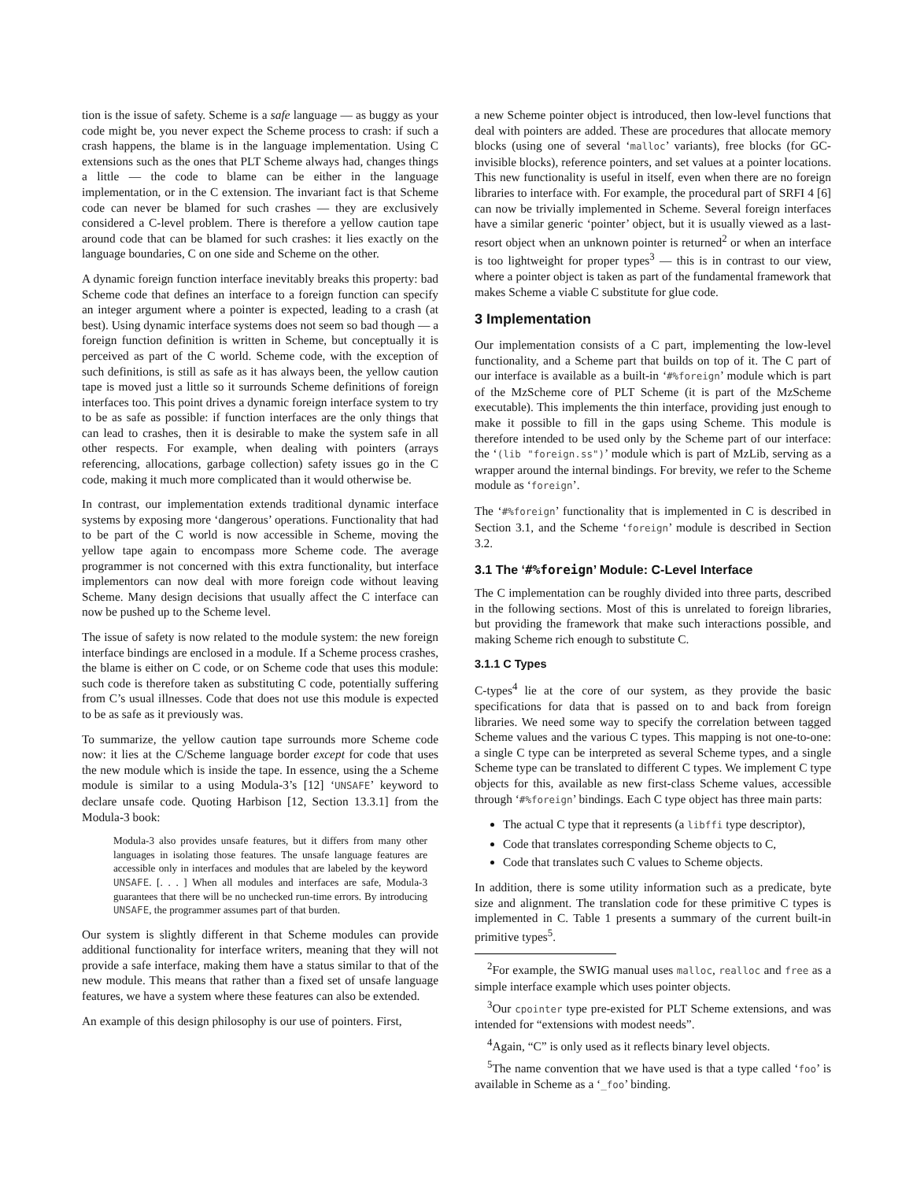tion is the issue of safety. Scheme is a safe language — as buggy as your code might be, you never expect the Scheme process to crash: if such a crash happens, the blame is in the language implementation. Using C extensions such as the ones that PLT Scheme always had, changes things a little — the code to blame can be either in the language implementation, or in the C extension. The invariant fact is that Scheme code can never be blamed for such crashes — they are exclusively considered a C-level problem. There is therefore a yellow caution tape around code that can be blamed for such crashes: it lies exactly on the language boundaries, C on one side and Scheme on the other.
A dynamic foreign function interface inevitably breaks this property: bad Scheme code that defines an interface to a foreign function can specify an integer argument where a pointer is expected, leading to a crash (at best). Using dynamic interface systems does not seem so bad though — a foreign function definition is written in Scheme, but conceptually it is perceived as part of the C world. Scheme code, with the exception of such definitions, is still as safe as it has always been, the yellow caution tape is moved just a little so it surrounds Scheme definitions of foreign interfaces too. This point drives a dynamic foreign interface system to try to be as safe as possible: if function interfaces are the only things that can lead to crashes, then it is desirable to make the system safe in all other respects. For example, when dealing with pointers (arrays referencing, allocations, garbage collection) safety issues go in the C code, making it much more complicated than it would otherwise be.
In contrast, our implementation extends traditional dynamic interface systems by exposing more ‘dangerous’ operations. Functionality that had to be part of the C world is now accessible in Scheme, moving the yellow tape again to encompass more Scheme code. The average programmer is not concerned with this extra functionality, but interface implementors can now deal with more foreign code without leaving Scheme. Many design decisions that usually affect the C interface can now be pushed up to the Scheme level.
The issue of safety is now related to the module system: the new foreign interface bindings are enclosed in a module. If a Scheme process crashes, the blame is either on C code, or on Scheme code that uses this module: such code is therefore taken as substituting C code, potentially suffering from C’s usual illnesses. Code that does not use this module is expected to be as safe as it previously was.
To summarize, the yellow caution tape surrounds more Scheme code now: it lies at the C/Scheme language border except for code that uses the new module which is inside the tape. In essence, using the a Scheme module is similar to a using Modula-3’s [12] ‘UNSAFE’ keyword to declare unsafe code. Quoting Harbison [12, Section 13.3.1] from the Modula-3 book:
Modula-3 also provides unsafe features, but it differs from many other languages in isolating those features. The unsafe language features are accessible only in interfaces and modules that are labeled by the keyword UNSAFE. [. . . ] When all modules and interfaces are safe, Modula-3 guarantees that there will be no unchecked run-time errors. By introducing UNSAFE, the programmer assumes part of that burden.
Our system is slightly different in that Scheme modules can provide additional functionality for interface writers, meaning that they will not provide a safe interface, making them have a status similar to that of the new module. This means that rather than a fixed set of unsafe language features, we have a system where these features can also be extended.
An example of this design philosophy is our use of pointers. First,
a new Scheme pointer object is introduced, then low-level functions that deal with pointers are added. These are procedures that allocate memory blocks (using one of several ‘malloc’ variants), free blocks (for GC-invisible blocks), reference pointers, and set values at a pointer locations. This new functionality is useful in itself, even when there are no foreign libraries to interface with. For example, the procedural part of SRFI 4 [6] can now be trivially implemented in Scheme. Several foreign interfaces have a similar generic ‘pointer’ object, but it is usually viewed as a last-resort object when an unknown pointer is returned<sup>2</sup> or when an interface is too lightweight for proper types<sup>3</sup> — this is in contrast to our view, where a pointer object is taken as part of the fundamental framework that makes Scheme a viable C substitute for glue code.
3 Implementation
Our implementation consists of a C part, implementing the low-level functionality, and a Scheme part that builds on top of it. The C part of our interface is available as a built-in ‘#%foreign’ module which is part of the MzScheme core of PLT Scheme (it is part of the MzScheme executable). This implements the thin interface, providing just enough to make it possible to fill in the gaps using Scheme. This module is therefore intended to be used only by the Scheme part of our interface: the ‘(lib "foreign.ss")’ module which is part of MzLib, serving as a wrapper around the internal bindings. For brevity, we refer to the Scheme module as ‘foreign’.
The ‘#%foreign’ functionality that is implemented in C is described in Section 3.1, and the Scheme ‘foreign’ module is described in Section 3.2.
3.1 The ‘#%foreign’ Module: C-Level Interface
The C implementation can be roughly divided into three parts, described in the following sections. Most of this is unrelated to foreign libraries, but providing the framework that make such interactions possible, and making Scheme rich enough to substitute C.
3.1.1 C Types
C-types<sup>4</sup> lie at the core of our system, as they provide the basic specifications for data that is passed on to and back from foreign libraries. We need some way to specify the correlation between tagged Scheme values and the various C types. This mapping is not one-to-one: a single C type can be interpreted as several Scheme types, and a single Scheme type can be translated to different C types. We implement C type objects for this, available as new first-class Scheme values, accessible through ‘#%foreign’ bindings. Each C type object has three main parts:
The actual C type that it represents (a libffi type descriptor),
Code that translates corresponding Scheme objects to C,
Code that translates such C values to Scheme objects.
In addition, there is some utility information such as a predicate, byte size and alignment. The translation code for these primitive C types is implemented in C. Table 1 presents a summary of the current built-in primitive types<sup>5</sup>.
<sup>2</sup> For example, the SWIG manual uses malloc, realloc and free as a simple interface example which uses pointer objects.
<sup>3</sup> Our cpointer type pre-existed for PLT Scheme extensions, and was intended for “extensions with modest needs”.
<sup>4</sup> Again, “C” is only used as it reflects binary level objects.
<sup>5</sup> The name convention that we have used is that a type called ‘foo’ is available in Scheme as a ‘_foo’ binding.